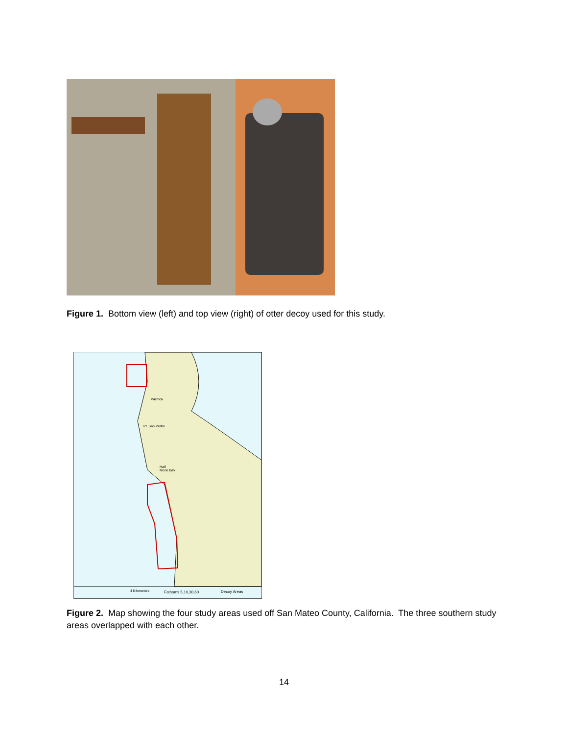Figure 1. Bottom view (left) and top view (right) of otter decoy used for this study.
Pacifica
Pt. San Pedro
Half
Moon Bay
4 Kilometers Fathoms 5,10,30,60 Decoy Areas
Figure 2. Map showing the four study areas used off San Mateo County, California. The three southern study areas overlapped with each other.
14